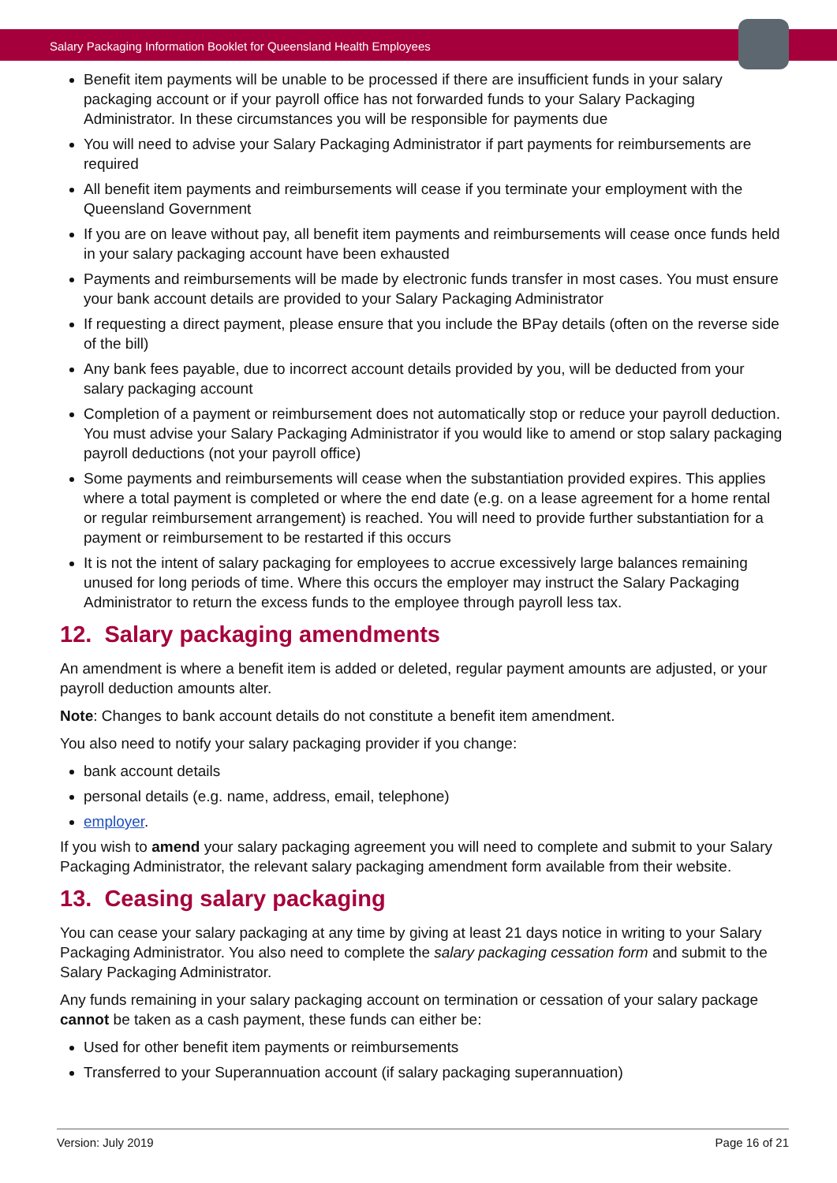Salary Packaging Information Booklet for Queensland Health Employees
Benefit item payments will be unable to be processed if there are insufficient funds in your salary packaging account or if your payroll office has not forwarded funds to your Salary Packaging Administrator. In these circumstances you will be responsible for payments due
You will need to advise your Salary Packaging Administrator if part payments for reimbursements are required
All benefit item payments and reimbursements will cease if you terminate your employment with the Queensland Government
If you are on leave without pay, all benefit item payments and reimbursements will cease once funds held in your salary packaging account have been exhausted
Payments and reimbursements will be made by electronic funds transfer in most cases. You must ensure your bank account details are provided to your Salary Packaging Administrator
If requesting a direct payment, please ensure that you include the BPay details (often on the reverse side of the bill)
Any bank fees payable, due to incorrect account details provided by you, will be deducted from your salary packaging account
Completion of a payment or reimbursement does not automatically stop or reduce your payroll deduction. You must advise your Salary Packaging Administrator if you would like to amend or stop salary packaging payroll deductions (not your payroll office)
Some payments and reimbursements will cease when the substantiation provided expires. This applies where a total payment is completed or where the end date (e.g. on a lease agreement for a home rental or regular reimbursement arrangement) is reached. You will need to provide further substantiation for a payment or reimbursement to be restarted if this occurs
It is not the intent of salary packaging for employees to accrue excessively large balances remaining unused for long periods of time. Where this occurs the employer may instruct the Salary Packaging Administrator to return the excess funds to the employee through payroll less tax.
12. Salary packaging amendments
An amendment is where a benefit item is added or deleted, regular payment amounts are adjusted, or your payroll deduction amounts alter.
Note: Changes to bank account details do not constitute a benefit item amendment.
You also need to notify your salary packaging provider if you change:
bank account details
personal details (e.g. name, address, email, telephone)
employer.
If you wish to amend your salary packaging agreement you will need to complete and submit to your Salary Packaging Administrator, the relevant salary packaging amendment form available from their website.
13. Ceasing salary packaging
You can cease your salary packaging at any time by giving at least 21 days notice in writing to your Salary Packaging Administrator. You also need to complete the salary packaging cessation form and submit to the Salary Packaging Administrator.
Any funds remaining in your salary packaging account on termination or cessation of your salary package cannot be taken as a cash payment, these funds can either be:
Used for other benefit item payments or reimbursements
Transferred to your Superannuation account (if salary packaging superannuation)
Version: July 2019 Page 16 of 21